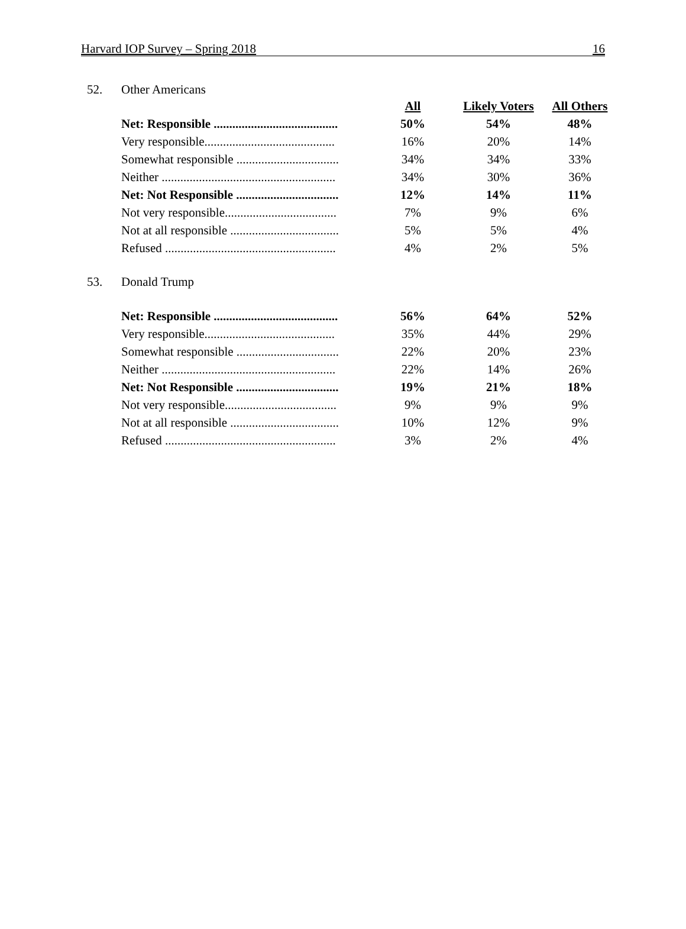Harvard IOP Survey – Spring 2018 16
52. Other Americans
| | All | Likely Voters | All Others |
| Net: Responsible ........................................ | 50% | 54% | 48% |
| Very responsible.......................................... | 16% | 20% | 14% |
| Somewhat responsible ................................. | 34% | 34% | 33% |
| Neither ........................................................ | 34% | 30% | 36% |
| Net: Not Responsible ................................. | 12% | 14% | 11% |
| Not very responsible.................................... | 7% | 9% | 6% |
| Not at all responsible ................................... | 5% | 5% | 4% |
| Refused ....................................................... | 4% | 2% | 5% |
53. Donald Trump
| Net: Responsible ........................................ | 56% | 64% | 52% |
| Very responsible.......................................... | 35% | 44% | 29% |
| Somewhat responsible ................................. | 22% | 20% | 23% |
| Neither ........................................................ | 22% | 14% | 26% |
| Net: Not Responsible ................................. | 19% | 21% | 18% |
| Not very responsible.................................... | 9% | 9% | 9% |
| Not at all responsible ................................... | 10% | 12% | 9% |
| Refused ....................................................... | 3% | 2% | 4% |